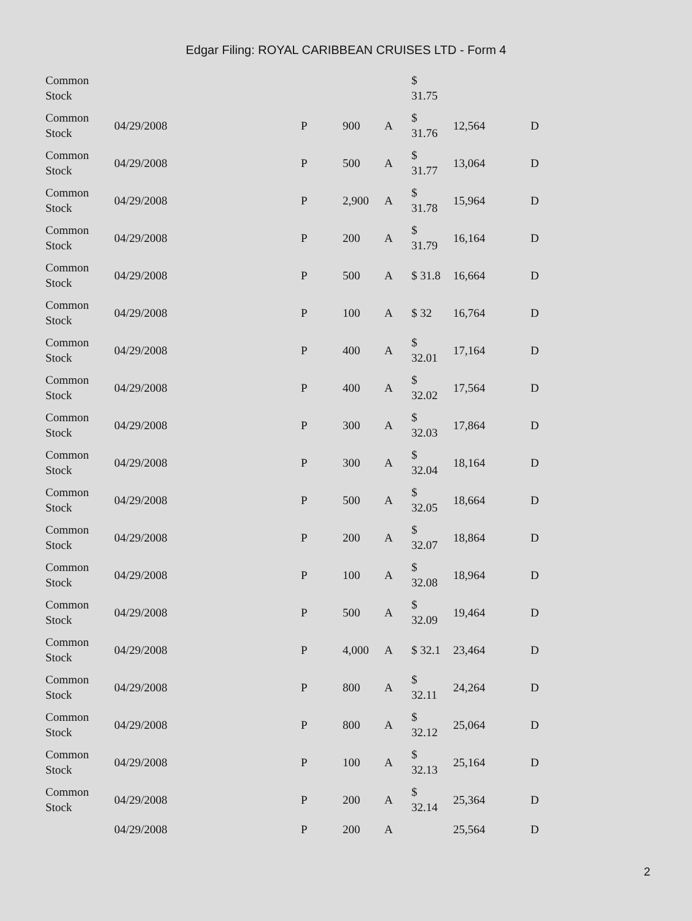Edgar Filing: ROYAL CARIBBEAN CRUISES LTD - Form 4
| Common Stock | | | | | $ 31.75 | | |
| Common Stock | 04/29/2008 | P | 900 | A | $ 31.76 | 12,564 | D |
| Common Stock | 04/29/2008 | P | 500 | A | $ 31.77 | 13,064 | D |
| Common Stock | 04/29/2008 | P | 2,900 | A | $ 31.78 | 15,964 | D |
| Common Stock | 04/29/2008 | P | 200 | A | $ 31.79 | 16,164 | D |
| Common Stock | 04/29/2008 | P | 500 | A | $ 31.8 | 16,664 | D |
| Common Stock | 04/29/2008 | P | 100 | A | $ 32 | 16,764 | D |
| Common Stock | 04/29/2008 | P | 400 | A | $ 32.01 | 17,164 | D |
| Common Stock | 04/29/2008 | P | 400 | A | $ 32.02 | 17,564 | D |
| Common Stock | 04/29/2008 | P | 300 | A | $ 32.03 | 17,864 | D |
| Common Stock | 04/29/2008 | P | 300 | A | $ 32.04 | 18,164 | D |
| Common Stock | 04/29/2008 | P | 500 | A | $ 32.05 | 18,664 | D |
| Common Stock | 04/29/2008 | P | 200 | A | $ 32.07 | 18,864 | D |
| Common Stock | 04/29/2008 | P | 100 | A | $ 32.08 | 18,964 | D |
| Common Stock | 04/29/2008 | P | 500 | A | $ 32.09 | 19,464 | D |
| Common Stock | 04/29/2008 | P | 4,000 | A | $ 32.1 | 23,464 | D |
| Common Stock | 04/29/2008 | P | 800 | A | $ 32.11 | 24,264 | D |
| Common Stock | 04/29/2008 | P | 800 | A | $ 32.12 | 25,064 | D |
| Common Stock | 04/29/2008 | P | 100 | A | $ 32.13 | 25,164 | D |
| Common Stock | 04/29/2008 | P | 200 | A | $ 32.14 | 25,364 | D |
| | 04/29/2008 | P | 200 | A | | 25,564 | D |
2